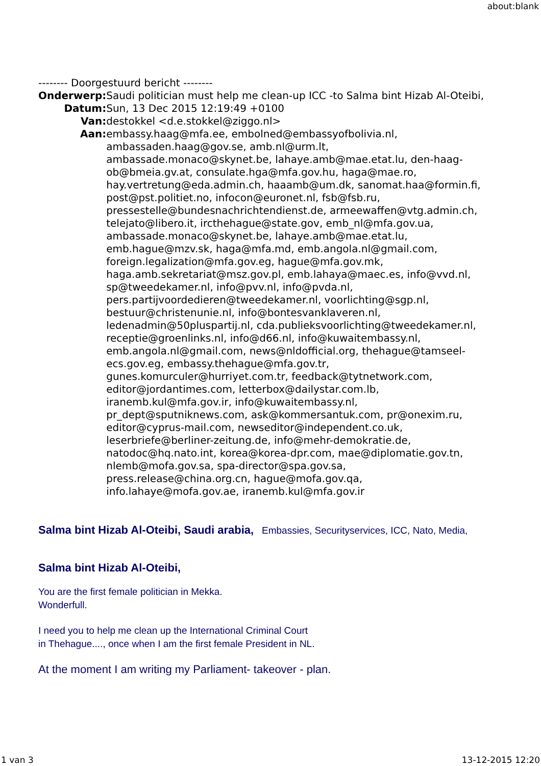about:blank
-------- Doorgestuurd bericht --------
| Onderwerp: | Saudi politician must help me clean-up ICC -to Salma bint Hizab Al-Oteibi, |
| Datum: | Sun, 13 Dec 2015 12:19:49 +0100 |
| Van: | destokkel <d.e.stokkel@ziggo.nl> |
| Aan: | embassy.haag@mfa.ee, embolned@embassyofbolivia.nl, ambassaden.haag@gov.se, amb.nl@urm.lt, ambassade.monaco@skynet.be, lahaye.amb@mae.etat.lu, den-haag-ob@bmeia.gv.at, consulate.hga@mfa.gov.hu, haga@mae.ro, hay.vertretung@eda.admin.ch, haaamb@um.dk, sanomat.haa@formin.fi, post@pst.politiet.no, infocon@euronet.nl, fsb@fsb.ru, pressestelle@bundesnachrichtendienst.de, armeewaffen@vtg.admin.ch, telejato@libero.it, ircthehague@state.gov, emb_nl@mfa.gov.ua, ambassade.monaco@skynet.be, lahaye.amb@mae.etat.lu, emb.hague@mzv.sk, haga@mfa.md, emb.angola.nl@gmail.com, foreign.legalization@mfa.gov.eg, hague@mfa.gov.mk, haga.amb.sekretariat@msz.gov.pl, emb.lahaya@maec.es, info@vvd.nl, sp@tweedekamer.nl, info@pvv.nl, info@pvda.nl, pers.partijvoordedieren@tweedekamer.nl, voorlichting@sgp.nl, bestuur@christenunie.nl, info@bontesvanklaveren.nl, ledenadmin@50pluspartij.nl, cda.publieksvoorlichting@tweedekamer.nl, receptie@groenlinks.nl, info@d66.nl, info@kuwaitembassy.nl, emb.angola.nl@gmail.com, news@nldofficial.org, thehague@tamseel-ecs.gov.eg, embassy.thehague@mfa.gov.tr, gunes.komurculer@hurriyet.com.tr, feedback@tytnetwork.com, editor@jordantimes.com, letterbox@dailystar.com.lb, iranemb.kul@mfa.gov.ir, info@kuwaitembassy.nl, pr_dept@sputniknews.com, ask@kommersantuk.com, pr@onexim.ru, editor@cyprus-mail.com, newseditor@independent.co.uk, leserbriefe@berliner-zeitung.de, info@mehr-demokratie.de, natodoc@hq.nato.int, korea@korea-dpr.com, mae@diplomatie.gov.tn, nlemb@mofa.gov.sa, spa-director@spa.gov.sa, press.release@china.org.cn, hague@mofa.gov.qa, info.lahaye@mofa.gov.ae, iranemb.kul@mfa.gov.ir |
Salma bint Hizab Al-Oteibi, Saudi arabia, Embassies, Securityservices, ICC, Nato, Media,
Salma bint Hizab Al-Oteibi,
You are the first female politician in Mekka.
Wonderfull.
I need you to help me clean up the International Criminal Court
in Thehague...., once when I am the first female President in NL.
At the moment I am writing my Parliament- takeover - plan.
1 van 3 13-12-2015 12:20